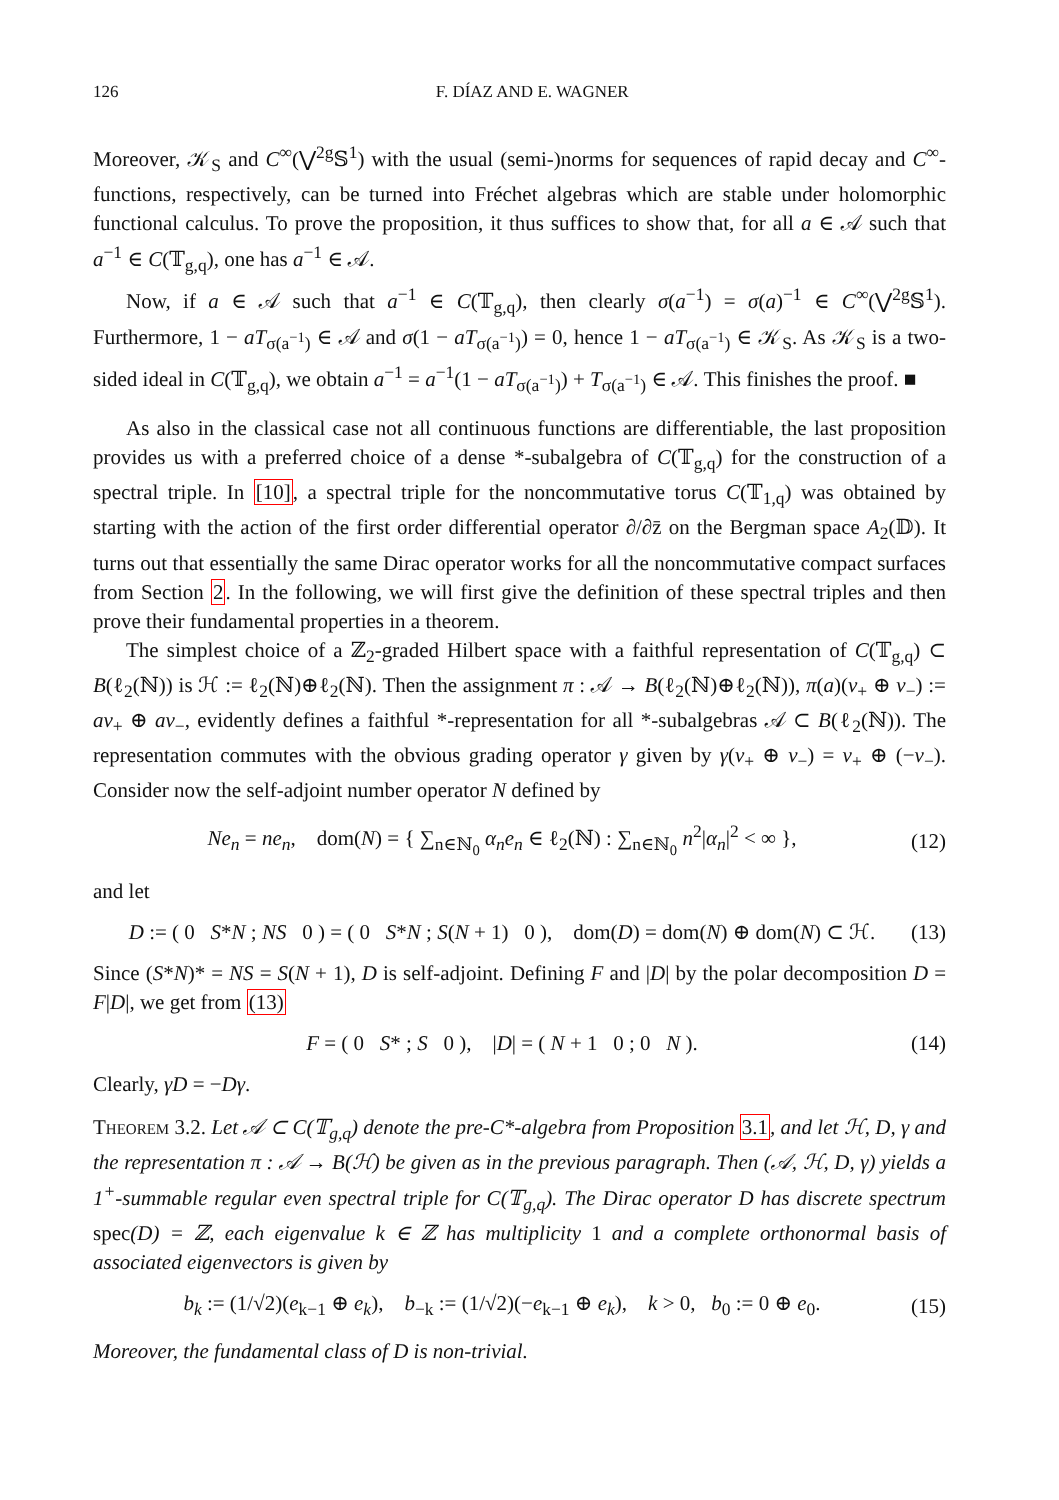126 F. DÍAZ AND E. WAGNER
Moreover, 𝒦<sub>S</sub> and C<sup>∞</sup>(⋁<sup>2g</sup>𝕊<sup>1</sup>) with the usual (semi-)norms for sequences of rapid decay and C<sup>∞</sup>-functions, respectively, can be turned into Fréchet algebras which are stable under holomorphic functional calculus. To prove the proposition, it thus suffices to show that, for all a ∈ 𝒜 such that a<sup>−1</sup> ∈ C(𝕋<sub>g,q</sub>), one has a<sup>−1</sup> ∈ 𝒜.
Now, if a ∈ 𝒜 such that a<sup>−1</sup> ∈ C(𝕋<sub>g,q</sub>), then clearly σ(a<sup>−1</sup>) = σ(a)<sup>−1</sup> ∈ C<sup>∞</sup>(⋁<sup>2g</sup>𝕊<sup>1</sup>). Furthermore, 1 − aT<sub>σ(a<sup>−1</sup>)</sub> ∈ 𝒜 and σ(1 − aT<sub>σ(a<sup>−1</sup>)</sub>) = 0, hence 1 − aT<sub>σ(a<sup>−1</sup>)</sub> ∈ 𝒦<sub>S</sub>. As 𝒦<sub>S</sub> is a two-sided ideal in C(𝕋<sub>g,q</sub>), we obtain a<sup>−1</sup> = a<sup>−1</sup>(1 − aT<sub>σ(a<sup>−1</sup>)</sub>) + T<sub>σ(a<sup>−1</sup>)</sub> ∈ 𝒜. This finishes the proof. ■
As also in the classical case not all continuous functions are differentiable, the last proposition provides us with a preferred choice of a dense *-subalgebra of C(𝕋<sub>g,q</sub>) for the construction of a spectral triple. In [10], a spectral triple for the noncommutative torus C(𝕋<sub>1,q</sub>) was obtained by starting with the action of the first order differential operator ∂/∂z̄ on the Bergman space A<sub>2</sub>(𝔻). It turns out that essentially the same Dirac operator works for all the noncommutative compact surfaces from Section 2. In the following, we will first give the definition of these spectral triples and then prove their fundamental properties in a theorem.
The simplest choice of a ℤ<sub>2</sub>-graded Hilbert space with a faithful representation of C(𝕋<sub>g,q</sub>) ⊂ B(ℓ<sub>2</sub>(ℕ)) is ℋ := ℓ<sub>2</sub>(ℕ)⊕ℓ<sub>2</sub>(ℕ). Then the assignment π : 𝒜 → B(ℓ<sub>2</sub>(ℕ)⊕ℓ<sub>2</sub>(ℕ)), π(a)(v<sub>+</sub> ⊕ v<sub>−</sub>) := av<sub>+</sub> ⊕ av<sub>−</sub>, evidently defines a faithful *-representation for all *-subalgebras 𝒜 ⊂ B(ℓ<sub>2</sub>(ℕ)). The representation commutes with the obvious grading operator γ given by γ(v<sub>+</sub> ⊕ v<sub>−</sub>) = v<sub>+</sub> ⊕ (−v<sub>−</sub>). Consider now the self-adjoint number operator N defined by
Ne<sub>n</sub> = ne<sub>n</sub>, dom(N) = { ∑<sub>n∈ℕ<sub>0</sub></sub> α<sub>n</sub>e<sub>n</sub> ∈ ℓ<sub>2</sub>(ℕ) : ∑<sub>n∈ℕ<sub>0</sub></sub> n<sup>2</sup>|α<sub>n</sub>|<sup>2</sup> < ∞ }, (12)
and let
D := ( 0 S*N ; NS 0 ) = ( 0 S*N ; S(N + 1) 0 ), dom(D) = dom(N) ⊕ dom(N) ⊂ ℋ. (13)
Since (S*N)* = NS = S(N + 1), D is self-adjoint. Defining F and |D| by the polar decomposition D = F|D|, we get from (13)
F = ( 0 S* ; S 0 ), |D| = ( N + 1 0 ; 0 N ). (14)
Clearly, γD = −Dγ.
Theorem 3.2. Let 𝒜 ⊂ C(𝕋<sub>g,q</sub>) denote the pre-C*-algebra from Proposition 3.1, and let ℋ, D, γ and the representation π : 𝒜 → B(ℋ) be given as in the previous paragraph. Then (𝒜, ℋ, D, γ) yields a 1<sup>+</sup>-summable regular even spectral triple for C(𝕋<sub>g,q</sub>). The Dirac operator D has discrete spectrum spec(D) = ℤ, each eigenvalue k ∈ ℤ has multiplicity 1 and a complete orthonormal basis of associated eigenvectors is given by
b<sub>k</sub> := (1/√2)(e<sub>k−1</sub> ⊕ e<sub>k</sub>), b<sub>−k</sub> := (1/√2)(−e<sub>k−1</sub> ⊕ e<sub>k</sub>), k > 0, b<sub>0</sub> := 0 ⊕ e<sub>0</sub>. (15)
Moreover, the fundamental class of D is non-trivial.